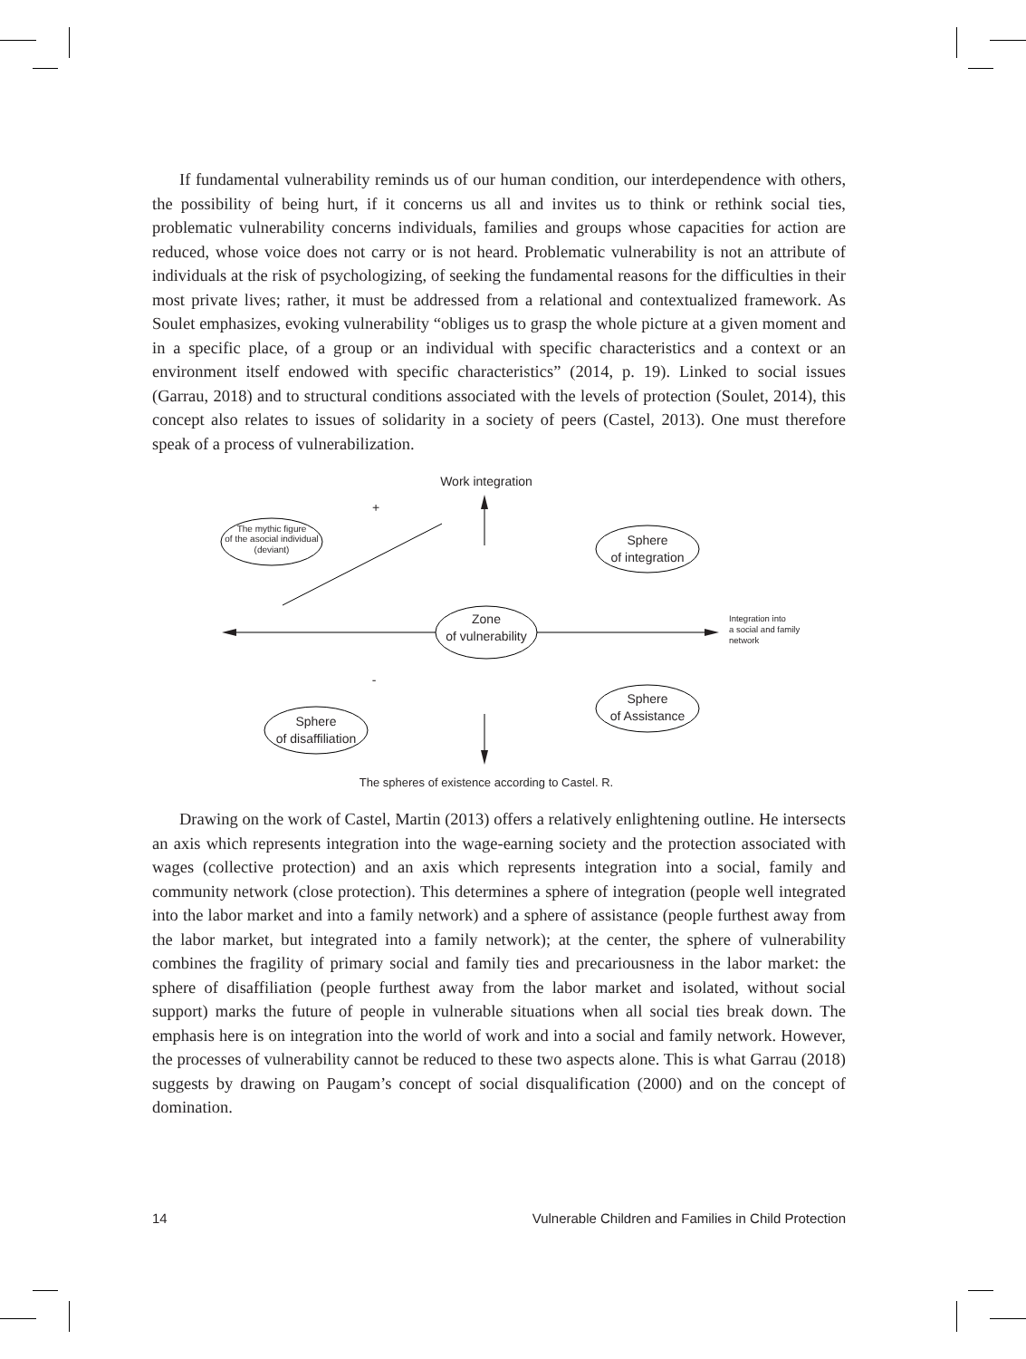If fundamental vulnerability reminds us of our human condition, our interdependence with others, the possibility of being hurt, if it concerns us all and invites us to think or rethink social ties, problematic vulnerability concerns individuals, families and groups whose capacities for action are reduced, whose voice does not carry or is not heard. Problematic vulnerability is not an attribute of individuals at the risk of psychologizing, of seeking the fundamental reasons for the difficulties in their most private lives; rather, it must be addressed from a relational and contextualized framework. As Soulet emphasizes, evoking vulnerability “obliges us to grasp the whole picture at a given moment and in a specific place, of a group or an individual with specific characteristics and a context or an environment itself endowed with specific characteristics” (2014, p. 19). Linked to social issues (Garrau, 2018) and to structural conditions associated with the levels of protection (Soulet, 2014), this concept also relates to issues of solidarity in a society of peers (Castel, 2013). One must therefore speak of a process of vulnerabilization.
Work integration
+
-
The mythic figure
of the asocial individual
(deviant)
Sphere
of integration
Zone
of vulnerability
Integration into
a social and family
network
Sphere
of Assistance
Sphere
of disaffiliation
The spheres of existence according to Castel. R.
Drawing on the work of Castel, Martin (2013) offers a relatively enlightening outline. He intersects an axis which represents integration into the wage-earning society and the protection associated with wages (collective protection) and an axis which represents integration into a social, family and community network (close protection). This determines a sphere of integration (people well integrated into the labor market and into a family network) and a sphere of assistance (people furthest away from the labor market, but integrated into a family network); at the center, the sphere of vulnerability combines the fragility of primary social and family ties and precariousness in the labor market: the sphere of disaffiliation (people furthest away from the labor market and isolated, without social support) marks the future of people in vulnerable situations when all social ties break down. The emphasis here is on integration into the world of work and into a social and family network. However, the processes of vulnerability cannot be reduced to these two aspects alone. This is what Garrau (2018) suggests by drawing on Paugam’s concept of social disqualification (2000) and on the concept of domination.
14 Vulnerable Children and Families in Child Protection